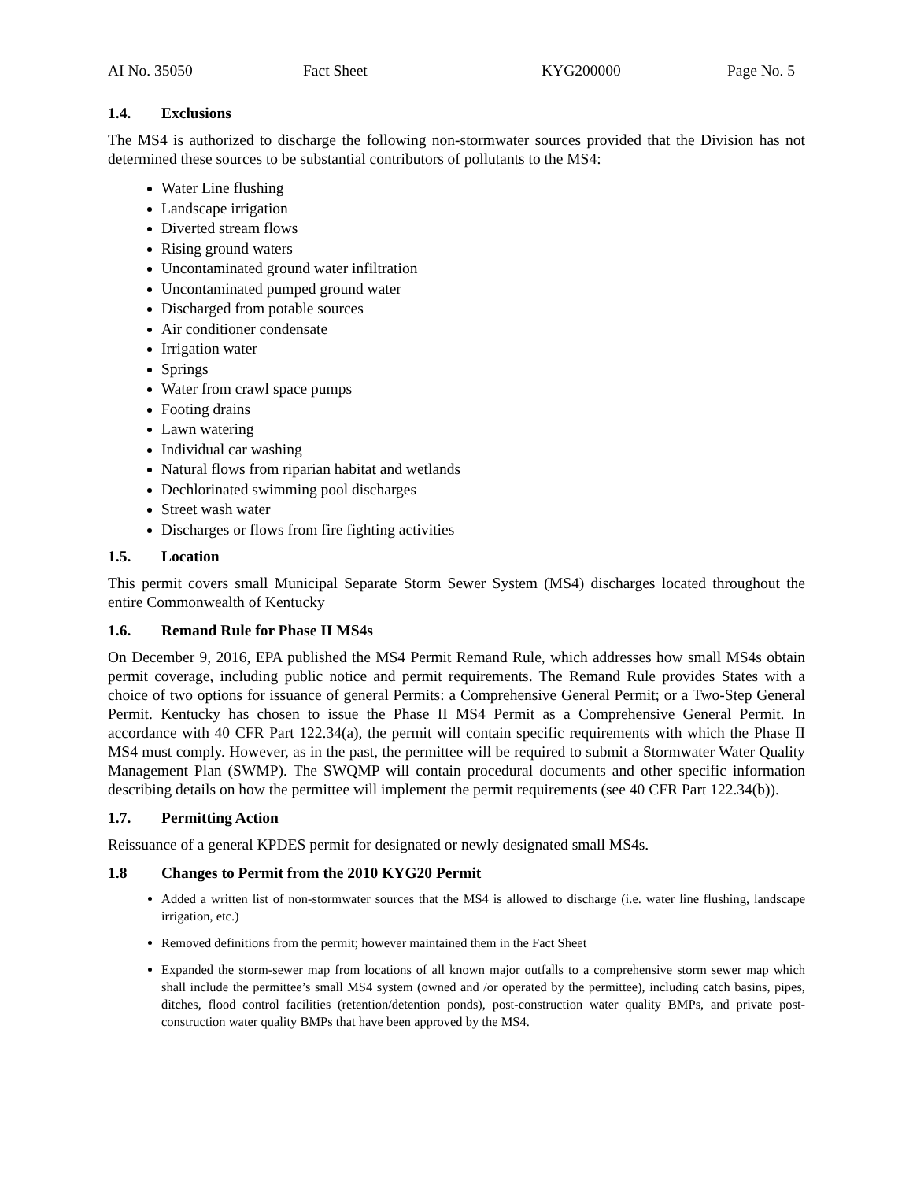AI No. 35050 Fact Sheet KYG200000 Page No. 5
1.4. Exclusions
The MS4 is authorized to discharge the following non-stormwater sources provided that the Division has not determined these sources to be substantial contributors of pollutants to the MS4:
Water Line flushing
Landscape irrigation
Diverted stream flows
Rising ground waters
Uncontaminated ground water infiltration
Uncontaminated pumped ground water
Discharged from potable sources
Air conditioner condensate
Irrigation water
Springs
Water from crawl space pumps
Footing drains
Lawn watering
Individual car washing
Natural flows from riparian habitat and wetlands
Dechlorinated swimming pool discharges
Street wash water
Discharges or flows from fire fighting activities
1.5. Location
This permit covers small Municipal Separate Storm Sewer System (MS4) discharges located throughout the entire Commonwealth of Kentucky
1.6. Remand Rule for Phase II MS4s
On December 9, 2016, EPA published the MS4 Permit Remand Rule, which addresses how small MS4s obtain permit coverage, including public notice and permit requirements. The Remand Rule provides States with a choice of two options for issuance of general Permits: a Comprehensive General Permit; or a Two-Step General Permit. Kentucky has chosen to issue the Phase II MS4 Permit as a Comprehensive General Permit. In accordance with 40 CFR Part 122.34(a), the permit will contain specific requirements with which the Phase II MS4 must comply. However, as in the past, the permittee will be required to submit a Stormwater Water Quality Management Plan (SWMP). The SWQMP will contain procedural documents and other specific information describing details on how the permittee will implement the permit requirements (see 40 CFR Part 122.34(b)).
1.7. Permitting Action
Reissuance of a general KPDES permit for designated or newly designated small MS4s.
1.8 Changes to Permit from the 2010 KYG20 Permit
Added a written list of non-stormwater sources that the MS4 is allowed to discharge (i.e. water line flushing, landscape irrigation, etc.)
Removed definitions from the permit; however maintained them in the Fact Sheet
Expanded the storm-sewer map from locations of all known major outfalls to a comprehensive storm sewer map which shall include the permittee’s small MS4 system (owned and /or operated by the permittee), including catch basins, pipes, ditches, flood control facilities (retention/detention ponds), post-construction water quality BMPs, and private post-construction water quality BMPs that have been approved by the MS4.